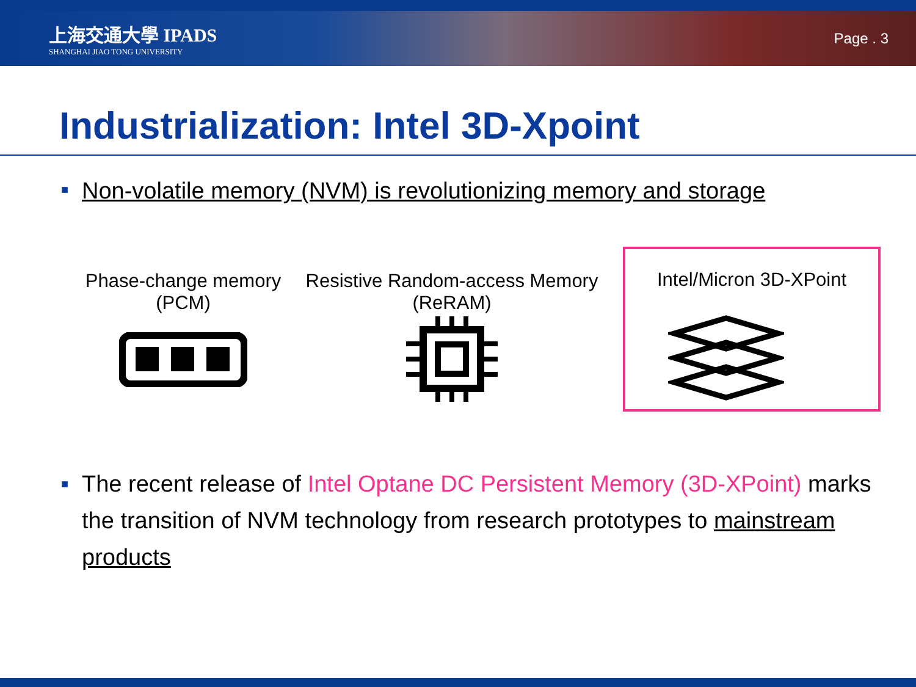上海交通大學 IPADS
SHANGHAI JIAO TONG UNIVERSITY
Page . 3
Industrialization: Intel 3D-Xpoint
■ Non-volatile memory (NVM) is revolutionizing memory and storage
Phase-change memory
(PCM)
Resistive Random-access Memory
(ReRAM)
Intel/Micron 3D-XPoint
■
The recent release of Intel Optane DC Persistent Memory (3D-XPoint) marks the transition of NVM technology from research prototypes to mainstream products